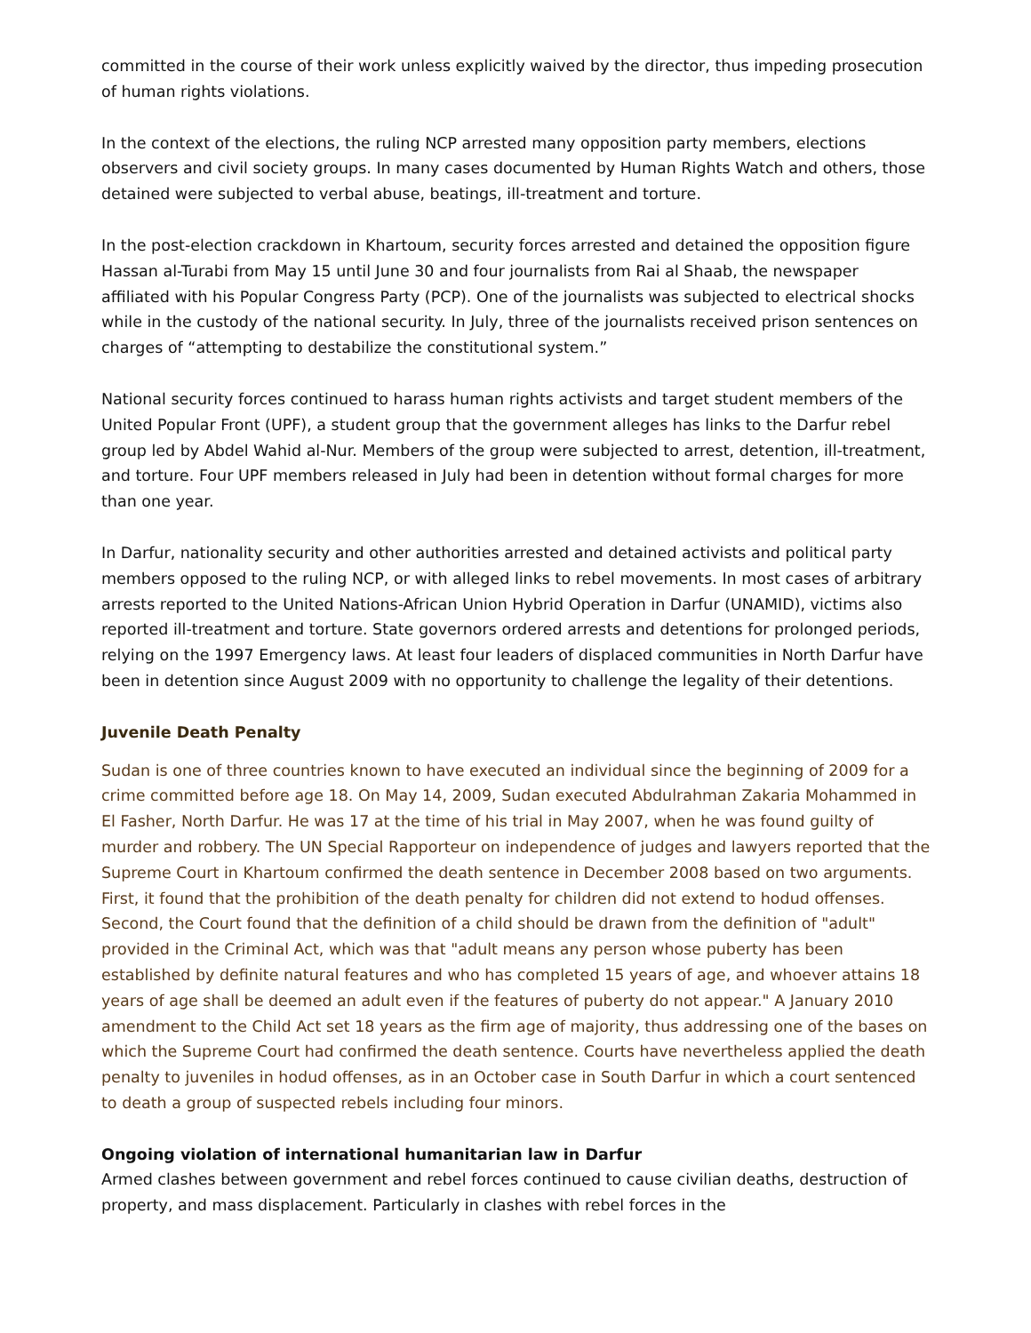committed in the course of their work unless explicitly waived by the director, thus impeding prosecution of human rights violations.
In the context of the elections, the ruling NCP arrested many opposition party members, elections observers and civil society groups. In many cases documented by Human Rights Watch and others, those detained were subjected to verbal abuse, beatings, ill-treatment and torture.
In the post-election crackdown in Khartoum, security forces arrested and detained the opposition figure Hassan al-Turabi from May 15 until June 30 and four journalists from Rai al Shaab, the newspaper affiliated with his Popular Congress Party (PCP). One of the journalists was subjected to electrical shocks while in the custody of the national security. In July, three of the journalists received prison sentences on charges of “attempting to destabilize the constitutional system.”
National security forces continued to harass human rights activists and target student members of the United Popular Front (UPF), a student group that the government alleges has links to the Darfur rebel group led by Abdel Wahid al-Nur. Members of the group were subjected to arrest, detention, ill-treatment, and torture. Four UPF members released in July had been in detention without formal charges for more than one year.
In Darfur, nationality security and other authorities arrested and detained activists and political party members opposed to the ruling NCP, or with alleged links to rebel movements. In most cases of arbitrary arrests reported to the United Nations-African Union Hybrid Operation in Darfur (UNAMID), victims also reported ill-treatment and torture. State governors ordered arrests and detentions for prolonged periods, relying on the 1997 Emergency laws. At least four leaders of displaced communities in North Darfur have been in detention since August 2009 with no opportunity to challenge the legality of their detentions.
Juvenile Death Penalty
Sudan is one of three countries known to have executed an individual since the beginning of 2009 for a crime committed before age 18. On May 14, 2009, Sudan executed Abdulrahman Zakaria Mohammed in El Fasher, North Darfur. He was 17 at the time of his trial in May 2007, when he was found guilty of murder and robbery. The UN Special Rapporteur on independence of judges and lawyers reported that the Supreme Court in Khartoum confirmed the death sentence in December 2008 based on two arguments. First, it found that the prohibition of the death penalty for children did not extend to hodud offenses. Second, the Court found that the definition of a child should be drawn from the definition of "adult" provided in the Criminal Act, which was that "adult means any person whose puberty has been established by definite natural features and who has completed 15 years of age, and whoever attains 18 years of age shall be deemed an adult even if the features of puberty do not appear." A January 2010 amendment to the Child Act set 18 years as the firm age of majority, thus addressing one of the bases on which the Supreme Court had confirmed the death sentence. Courts have nevertheless applied the death penalty to juveniles in hodud offenses, as in an October case in South Darfur in which a court sentenced to death a group of suspected rebels including four minors.
Ongoing violation of international humanitarian law in Darfur
Armed clashes between government and rebel forces continued to cause civilian deaths, destruction of property, and mass displacement. Particularly in clashes with rebel forces in the